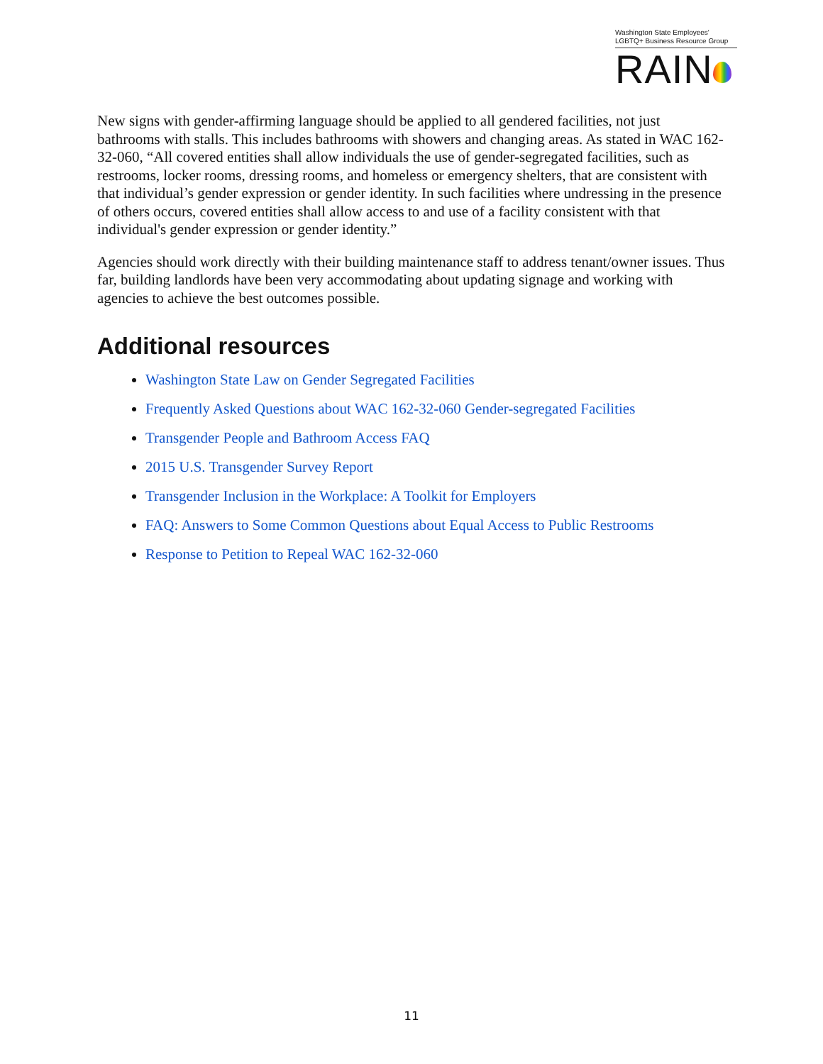Washington State Employees'
LGBTQ+ Business Resource Group
RAIN
New signs with gender-affirming language should be applied to all gendered facilities, not just bathrooms with stalls. This includes bathrooms with showers and changing areas. As stated in WAC 162-32-060, “All covered entities shall allow individuals the use of gender-segregated facilities, such as restrooms, locker rooms, dressing rooms, and homeless or emergency shelters, that are consistent with that individual’s gender expression or gender identity. In such facilities where undressing in the presence of others occurs, covered entities shall allow access to and use of a facility consistent with that individual's gender expression or gender identity.”
Agencies should work directly with their building maintenance staff to address tenant/owner issues. Thus far, building landlords have been very accommodating about updating signage and working with agencies to achieve the best outcomes possible.
Additional resources
Washington State Law on Gender Segregated Facilities
Frequently Asked Questions about WAC 162-32-060 Gender-segregated Facilities
Transgender People and Bathroom Access FAQ
2015 U.S. Transgender Survey Report
Transgender Inclusion in the Workplace: A Toolkit for Employers
FAQ: Answers to Some Common Questions about Equal Access to Public Restrooms
Response to Petition to Repeal WAC 162-32-060
11